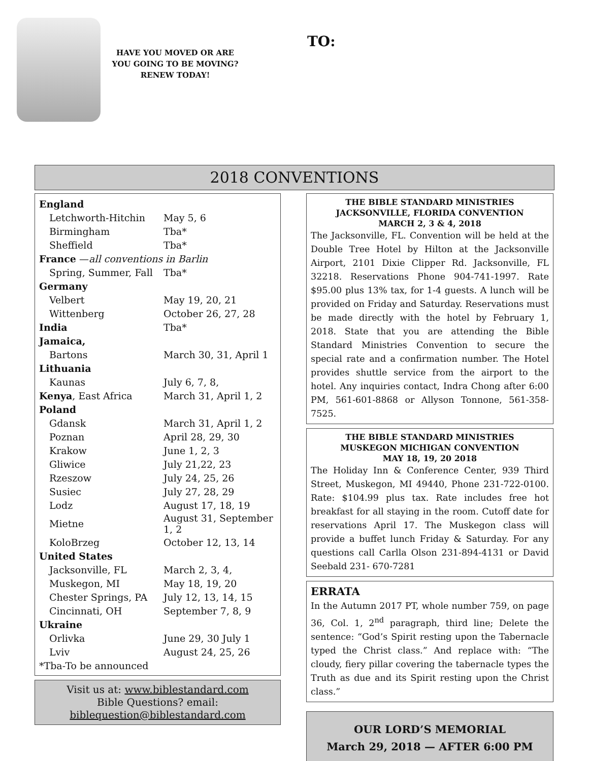HAVE YOU MOVED OR ARE YOU GOING TO BE MOVING? RENEW TODAY!
TO:
2018 CONVENTIONS
| England | |
| Letchworth-Hitchin | May 5, 6 |
| Birmingham | Tba* |
| Sheffield | Tba* |
| France — all conventions in Barlin | |
| Spring, Summer, Fall | Tba* |
| Germany | |
| Velbert | May 19, 20, 21 |
| Wittenberg | October 26, 27, 28 |
| India | Tba* |
| Jamaica, | |
| Bartons | March 30, 31, April 1 |
| Lithuania | |
| Kaunas | July 6, 7, 8, |
| Kenya , East Africa | March 31, April 1, 2 |
| Poland | |
| Gdansk | March 31, April 1, 2 |
| Poznan | April 28, 29, 30 |
| Krakow | June 1, 2, 3 |
| Gliwice | July 21,22, 23 |
| Rzeszow | July 24, 25, 26 |
| Susiec | July 27, 28, 29 |
| Lodz | August 17, 18, 19 |
| Mietne | August 31, September 1, 2 |
| KoloBrzeg | October 12, 13, 14 |
| United States | |
| Jacksonville, FL | March 2, 3, 4, |
| Muskegon, MI | May 18, 19, 20 |
| Chester Springs, PA | July 12, 13, 14, 15 |
| Cincinnati, OH | September 7, 8, 9 |
| Ukraine | |
| Orlivka | June 29, 30 July 1 |
| Lviv | August 24, 25, 26 |
| *Tba-To be announced | |
Visit us at: www.biblestandard.com
Bible Questions? email:
biblequestion@biblestandard.com
THE BIBLE STANDARD MINISTRIES
JACKSONVILLE, FLORIDA CONVENTION
MARCH 2, 3 & 4, 2018
The Jacksonville, FL. Convention will be held at the Double Tree Hotel by Hilton at the Jacksonville Airport, 2101 Dixie Clipper Rd. Jacksonville, FL 32218. Reservations Phone 904-741-1997. Rate $95.00 plus 13% tax, for 1-4 guests. A lunch will be provided on Friday and Saturday. Reservations must be made directly with the hotel by February 1, 2018. State that you are attending the Bible Standard Ministries Convention to secure the special rate and a confirmation number. The Hotel provides shuttle service from the airport to the hotel. Any inquiries contact, Indra Chong after 6:00 PM, 561-601-8868 or Allyson Tonnone, 561-358-7525.
THE BIBLE STANDARD MINISTRIES
MUSKEGON MICHIGAN CONVENTION
MAY 18, 19, 20 2018
The Holiday Inn & Conference Center, 939 Third Street, Muskegon, MI 49440, Phone 231-722-0100. Rate: $104.99 plus tax. Rate includes free hot breakfast for all staying in the room. Cutoff date for reservations April 17. The Muskegon class will provide a buffet lunch Friday & Saturday. For any questions call Carlla Olson 231-894-4131 or David Seebald 231- 670-7281
ERRATA
In the Autumn 2017 PT, whole number 759, on page 36, Col. 1, 2<sup>nd</sup> paragraph, third line; Delete the sentence: “God’s Spirit resting upon the Tabernacle typed the Christ class.” And replace with: “The cloudy, fiery pillar covering the tabernacle types the Truth as due and its Spirit resting upon the Christ class.”
OUR LORD’S MEMORIAL
March 29, 2018 — AFTER 6:00 PM